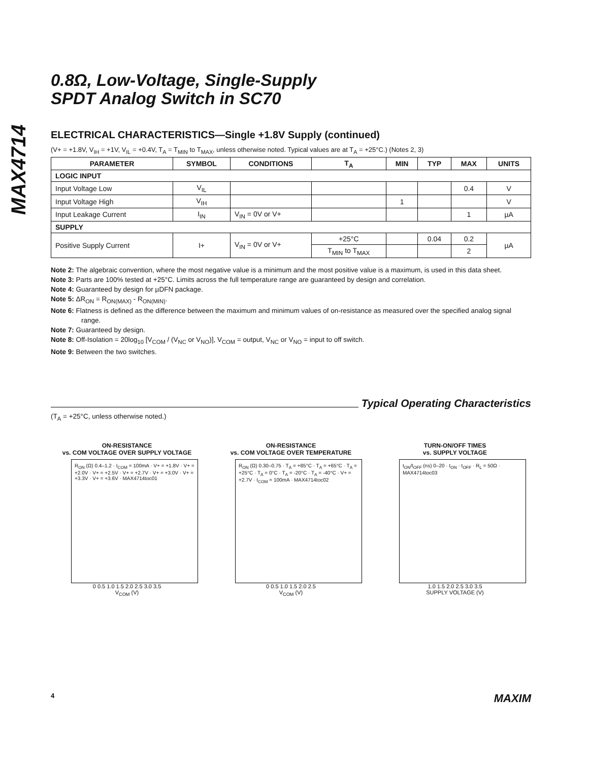MAX4714
0.8Ω, Low-Voltage, Single-Supply
SPDT Analog Switch in SC70
ELECTRICAL CHARACTERISTICS—Single +1.8V Supply (continued)
(V+ = +1.8V, V<sub>IH</sub> = +1V, V<sub>IL</sub> = +0.4V, T<sub>A</sub> = T<sub>MIN</sub> to T<sub>MAX</sub>, unless otherwise noted. Typical values are at T<sub>A</sub> = +25°C.) (Notes 2, 3)
| PARAMETER | SYMBOL | CONDITIONS | T<sub>A</sub> | MIN | TYP | MAX | UNITS |
| --- | --- | --- | --- | --- | --- | --- | --- |
| LOGIC INPUT | | | | | | | |
| Input Voltage Low | V<sub>IL</sub> | | | | | 0.4 | V |
| Input Voltage High | V<sub>IH</sub> | | | 1 | | | V |
| Input Leakage Current | I<sub>IN</sub> | V<sub>IN</sub> = 0V or V+ | | | | 1 | µA |
| SUPPLY | | | | | | | |
| Positive Supply Current | I+ | V<sub>IN</sub> = 0V or V+ | +25°C | | 0.04 | 0.2 | µA |
| | | | T<sub>MIN</sub> to T<sub>MAX</sub> | | | 2 | |
Note 2: The algebraic convention, where the most negative value is a minimum and the most positive value is a maximum, is used in this data sheet.
Note 3: Parts are 100% tested at +25°C. Limits across the full temperature range are guaranteed by design and correlation.
Note 4: Guaranteed by design for µDFN package.
Note 5: ΔR<sub>ON</sub> = R<sub>ON(MAX)</sub> - R<sub>ON(MIN)</sub>.
Note 6: Flatness is defined as the difference between the maximum and minimum values of on-resistance as measured over the specified analog signal range.
Note 7: Guaranteed by design.
Note 8: Off-Isolation = 20log<sub>10</sub> [V<sub>COM</sub> / (V<sub>NC</sub> or V<sub>NO</sub>)], V<sub>COM</sub> = output, V<sub>NC</sub> or V<sub>NO</sub> = input to off switch.
Note 9: Between the two switches.
Typical Operating Characteristics
(T<sub>A</sub> = +25°C, unless otherwise noted.)
ON-RESISTANCE
vs. COM VOLTAGE OVER SUPPLY VOLTAGE
R<sub>ON</sub> (Ω) 0.4–1.2 · I<sub>COM</sub> = 100mA · V+ = +1.8V · V+ = +2.0V · V+ = +2.5V · V+ = +2.7V · V+ = +3.0V · V+ = +3.3V · V+ = +3.6V · MAX4714toc01
0 0.5 1.0 1.5 2.0 2.5 3.0 3.5
V<sub>COM</sub> (V)
ON-RESISTANCE
vs. COM VOLTAGE OVER TEMPERATURE
R<sub>ON</sub> (Ω) 0.30–0.75 · T<sub>A</sub> = +85°C · T<sub>A</sub> = +65°C · T<sub>A</sub> = +25°C · T<sub>A</sub> = 0°C · T<sub>A</sub> = -20°C · T<sub>A</sub> = -40°C · V+ = +2.7V · I<sub>COM</sub> = 100mA · MAX4714toc02
0 0.5 1.0 1.5 2.0 2.5
V<sub>COM</sub> (V)
TURN-ON/OFF TIMES
vs. SUPPLY VOLTAGE
t<sub>ON</sub>/t<sub>OFF</sub> (ns) 0–20 · t<sub>ON</sub> · t<sub>OFF</sub> · R<sub>L</sub> = 50Ω · MAX4714toc03
1.0 1.5 2.0 2.5 3.0 3.5
SUPPLY VOLTAGE (V)
4 MAXIM